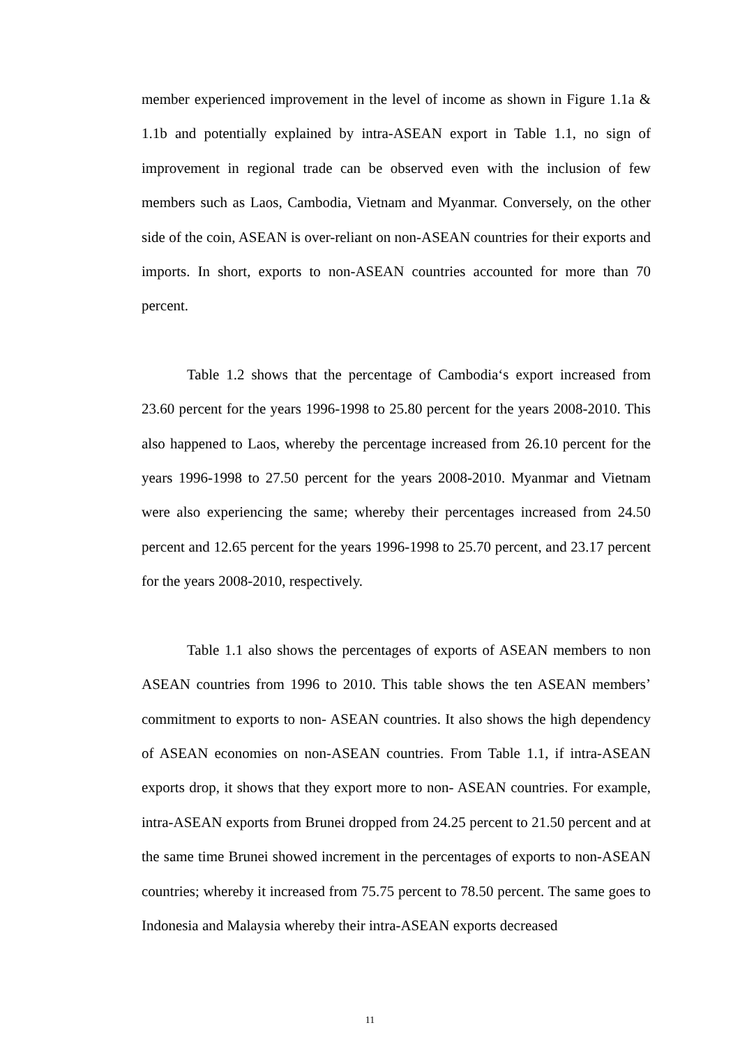member experienced improvement in the level of income as shown in Figure 1.1a & 1.1b and potentially explained by intra-ASEAN export in Table 1.1, no sign of improvement in regional trade can be observed even with the inclusion of few members such as Laos, Cambodia, Vietnam and Myanmar. Conversely, on the other side of the coin, ASEAN is over-reliant on non-ASEAN countries for their exports and imports. In short, exports to non-ASEAN countries accounted for more than 70 percent.
Table 1.2 shows that the percentage of Cambodia‘s export increased from 23.60 percent for the years 1996-1998 to 25.80 percent for the years 2008-2010. This also happened to Laos, whereby the percentage increased from 26.10 percent for the years 1996-1998 to 27.50 percent for the years 2008-2010. Myanmar and Vietnam were also experiencing the same; whereby their percentages increased from 24.50 percent and 12.65 percent for the years 1996-1998 to 25.70 percent, and 23.17 percent for the years 2008-2010, respectively.
Table 1.1 also shows the percentages of exports of ASEAN members to non ASEAN countries from 1996 to 2010. This table shows the ten ASEAN members’ commitment to exports to non- ASEAN countries. It also shows the high dependency of ASEAN economies on non-ASEAN countries. From Table 1.1, if intra-ASEAN exports drop, it shows that they export more to non- ASEAN countries. For example, intra-ASEAN exports from Brunei dropped from 24.25 percent to 21.50 percent and at the same time Brunei showed increment in the percentages of exports to non-ASEAN countries; whereby it increased from 75.75 percent to 78.50 percent. The same goes to Indonesia and Malaysia whereby their intra-ASEAN exports decreased
11